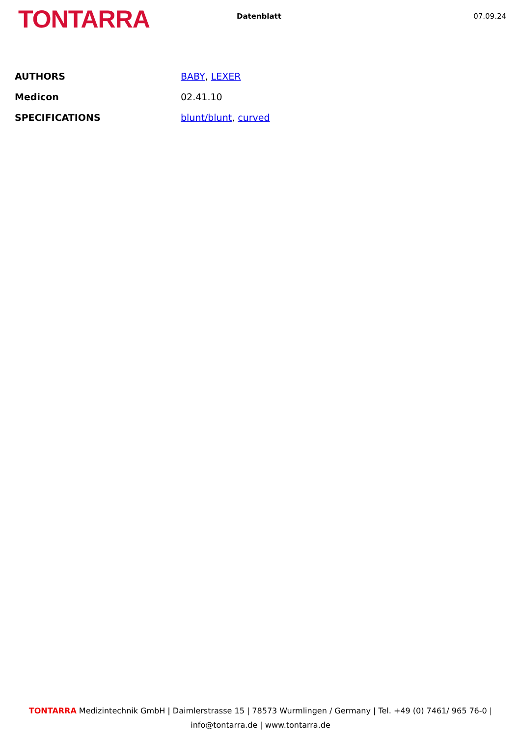TONTARRA
Datenblatt 07.09.24
| AUTHORS | BABY , LEXER |
| Medicon | 02.41.10 |
| SPECIFICATIONS | blunt/blunt , curved |
TONTARRA Medizintechnik GmbH | Daimlerstrasse 15 | 78573 Wurmlingen / Germany | Tel. +49 (0) 7461/ 965 76-0 | info@tontarra.de | www.tontarra.de